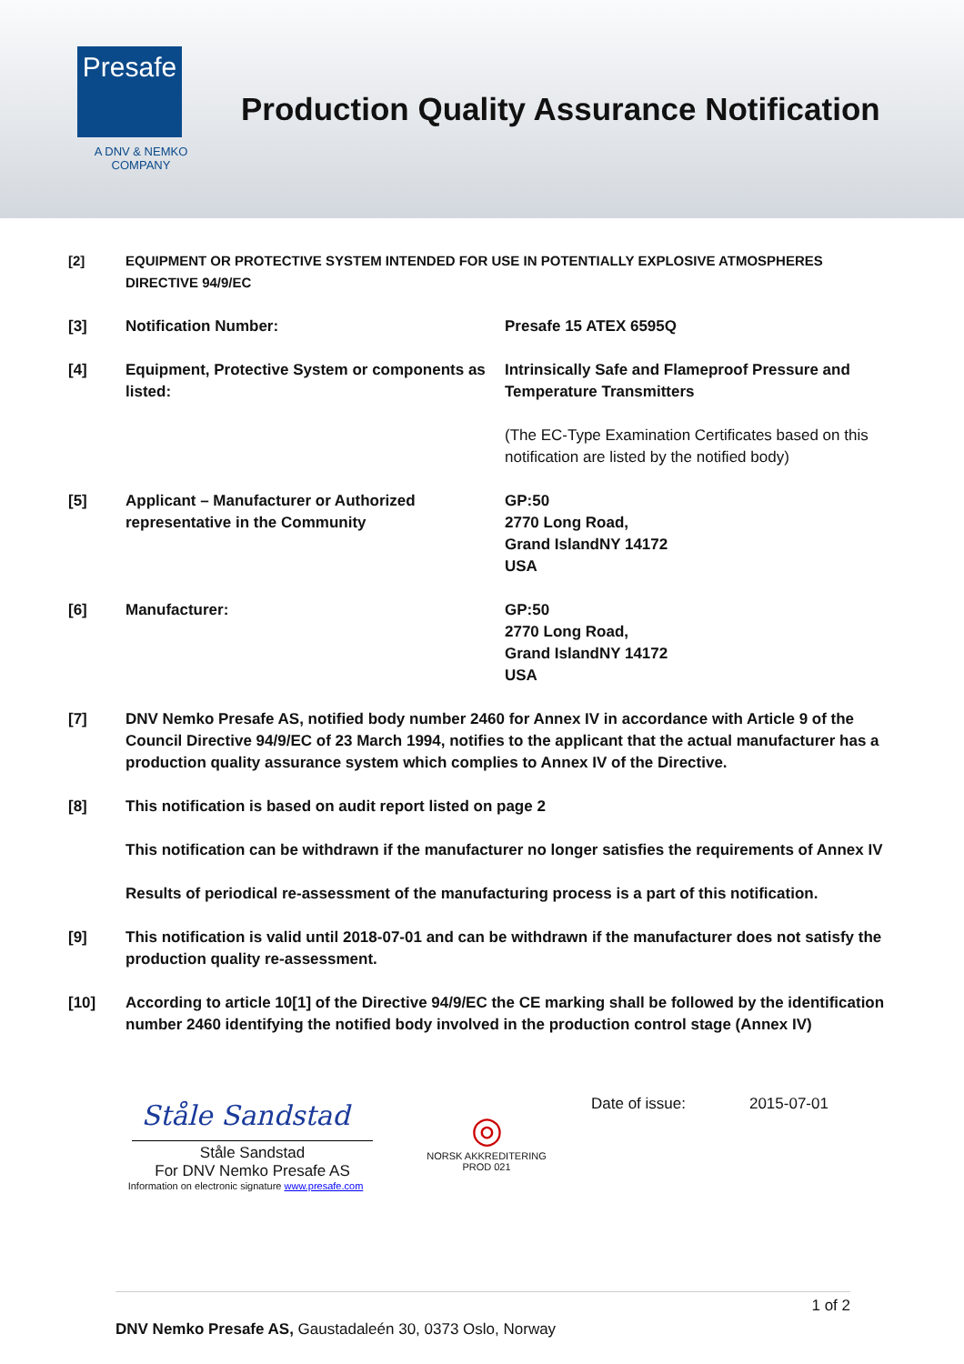Presafe
A DNV & NEMKO
COMPANY
Production Quality Assurance Notification
[2] EQUIPMENT OR PROTECTIVE SYSTEM INTENDED FOR USE IN POTENTIALLY EXPLOSIVE ATMOSPHERES DIRECTIVE 94/9/EC
[3] Notification Number: Presafe 15 ATEX 6595Q
[4] Equipment, Protective System or components as listed:
Intrinsically Safe and Flameproof Pressure and Temperature Transmitters
(The EC-Type Examination Certificates based on this notification are listed by the notified body)
[5] Applicant – Manufacturer or Authorized representative in the Community
GP:50
2770 Long Road,
Grand IslandNY 14172
USA
[6] Manufacturer: GP:50
2770 Long Road,
Grand IslandNY 14172
USA
[7] DNV Nemko Presafe AS, notified body number 2460 for Annex IV in accordance with Article 9 of the Council Directive 94/9/EC of 23 March 1994, notifies to the applicant that the actual manufacturer has a production quality assurance system which complies to Annex IV of the Directive.
[8] This notification is based on audit report listed on page 2
This notification can be withdrawn if the manufacturer no longer satisfies the requirements of Annex IV
Results of periodical re-assessment of the manufacturing process is a part of this notification.
[9] This notification is valid until 2018-07-01 and can be withdrawn if the manufacturer does not satisfy the production quality re-assessment.
[10] According to article 10[1] of the Directive 94/9/EC the CE marking shall be followed by the identification number 2460 identifying the notified body involved in the production control stage (Annex IV)
Ståle Sandstad
Ståle Sandstad
For DNV Nemko Presafe AS
Information on electronic signature www.presafe.com
◎
NORSK AKKREDITERING
PROD 021
Date of issue: 2015-07-01
1 of 2
DNV Nemko Presafe AS, Gaustadaleén 30, 0373 Oslo, Norway